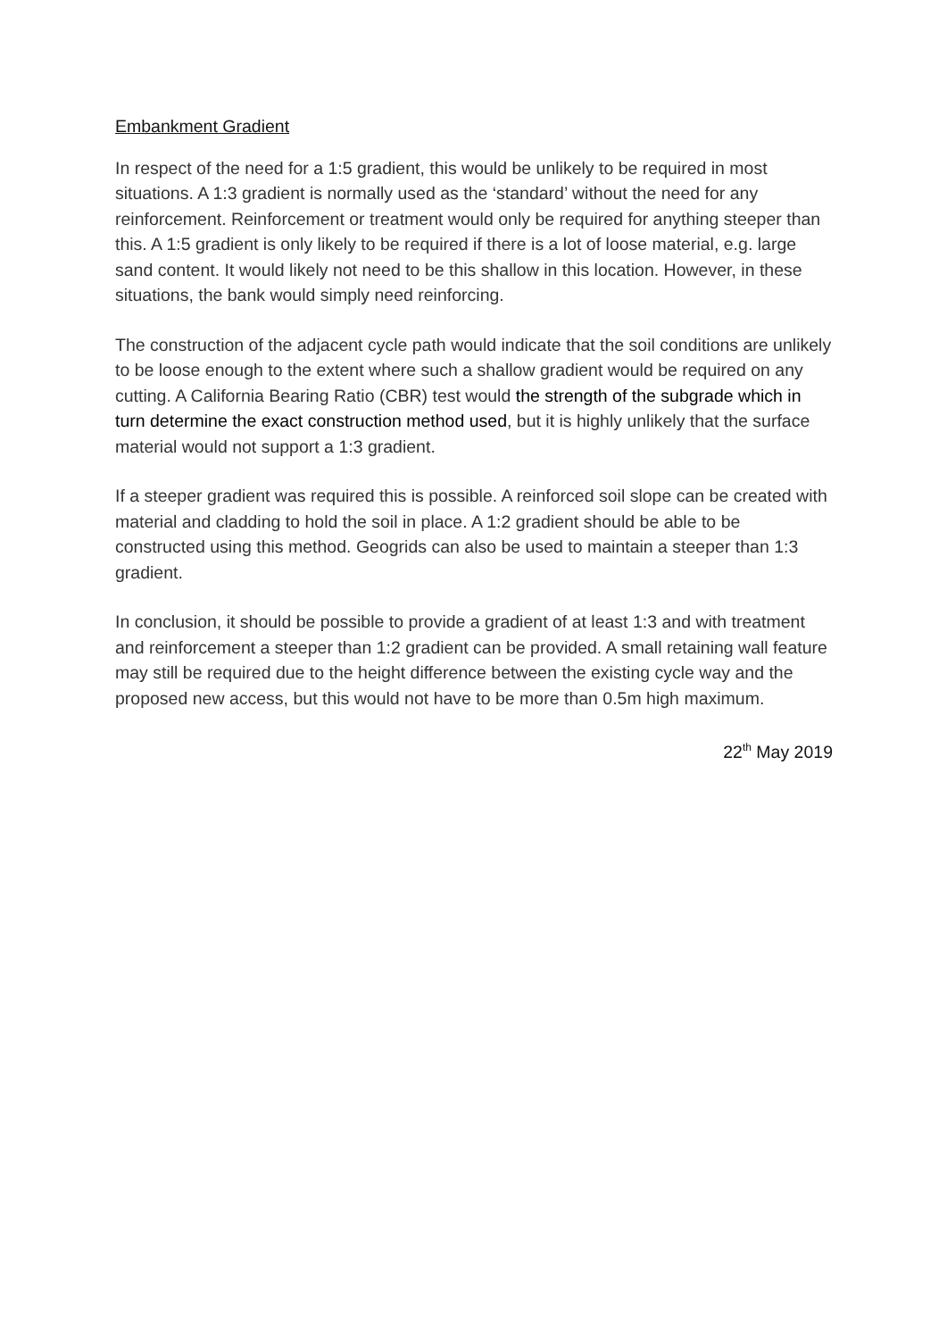Embankment Gradient
In respect of the need for a 1:5 gradient, this would be unlikely to be required in most situations. A 1:3 gradient is normally used as the ‘standard’ without the need for any reinforcement. Reinforcement or treatment would only be required for anything steeper than this. A 1:5 gradient is only likely to be required if there is a lot of loose material, e.g. large sand content. It would likely not need to be this shallow in this location. However, in these situations, the bank would simply need reinforcing.
The construction of the adjacent cycle path would indicate that the soil conditions are unlikely to be loose enough to the extent where such a shallow gradient would be required on any cutting. A California Bearing Ratio (CBR) test would the strength of the subgrade which in turn determine the exact construction method used, but it is highly unlikely that the surface material would not support a 1:3 gradient.
If a steeper gradient was required this is possible. A reinforced soil slope can be created with material and cladding to hold the soil in place. A 1:2 gradient should be able to be constructed using this method. Geogrids can also be used to maintain a steeper than 1:3 gradient.
In conclusion, it should be possible to provide a gradient of at least 1:3 and with treatment and reinforcement a steeper than 1:2 gradient can be provided. A small retaining wall feature may still be required due to the height difference between the existing cycle way and the proposed new access, but this would not have to be more than 0.5m high maximum.
22<sup>th</sup> May 2019